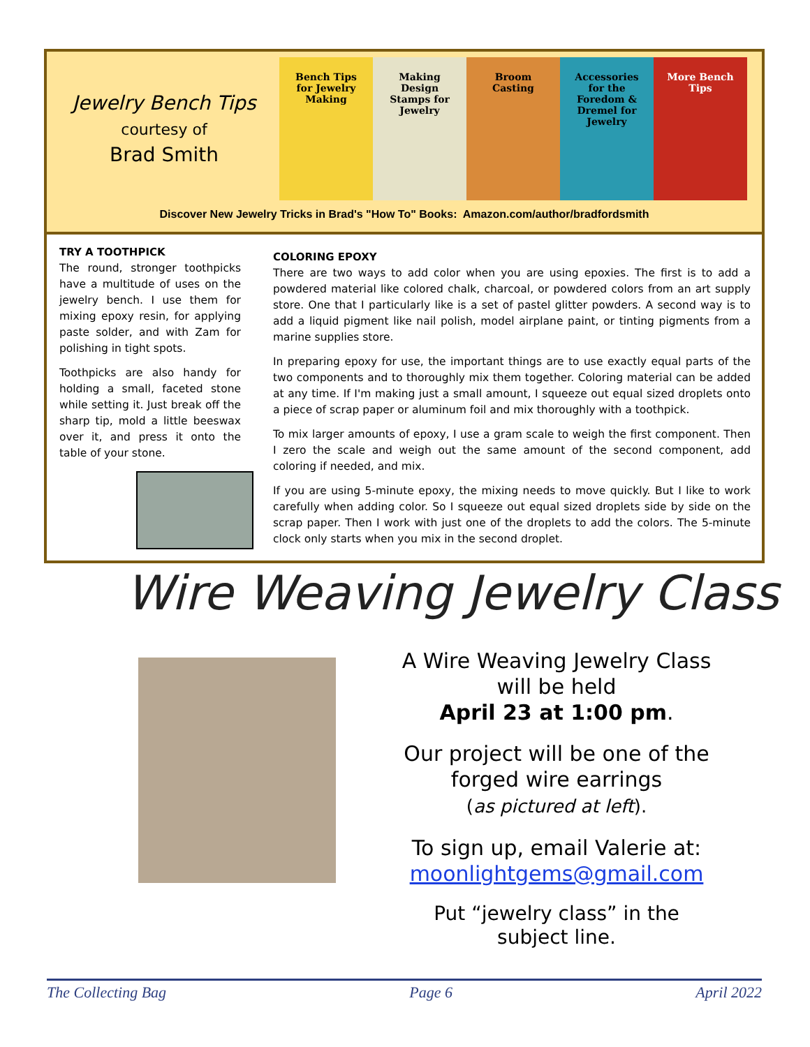Jewelry Bench Tips
courtesy of
Brad Smith
Bench Tips for Jewelry Making
Making Design Stamps for Jewelry
Broom Casting Accessories for the Foredom & Dremel for Jewelry
More Bench Tips
Discover New Jewelry Tricks in Brad's "How To" Books: Amazon.com/author/bradfordsmith
TRY A TOOTHPICK
The round, stronger toothpicks have a multitude of uses on the jewelry bench. I use them for mixing epoxy resin, for applying paste solder, and with Zam for polishing in tight spots.
Toothpicks are also handy for holding a small, faceted stone while setting it. Just break off the sharp tip, mold a little beeswax over it, and press it onto the table of your stone.
COLORING EPOXY
There are two ways to add color when you are using epoxies. The first is to add a powdered material like colored chalk, charcoal, or powdered colors from an art supply store. One that I particularly like is a set of pastel glitter powders. A second way is to add a liquid pigment like nail polish, model airplane paint, or tinting pigments from a marine supplies store.
In preparing epoxy for use, the important things are to use exactly equal parts of the two components and to thoroughly mix them together. Coloring material can be added at any time. If I'm making just a small amount, I squeeze out equal sized droplets onto a piece of scrap paper or aluminum foil and mix thoroughly with a toothpick.
To mix larger amounts of epoxy, I use a gram scale to weigh the first component. Then I zero the scale and weigh out the same amount of the second component, add coloring if needed, and mix.
If you are using 5-minute epoxy, the mixing needs to move quickly. But I like to work carefully when adding color. So I squeeze out equal sized droplets side by side on the scrap paper. Then I work with just one of the droplets to add the colors. The 5-minute clock only starts when you mix in the second droplet.
Wire Weaving Jewelry Class
A Wire Weaving Jewelry Class will be held
April 23 at 1:00 pm.
Our project will be one of the forged wire earrings
(as pictured at left).
To sign up, email Valerie at:
moonlightgems@gmail.com
Put “jewelry class” in the subject line.
The Collecting Bag Page 6 April 2022